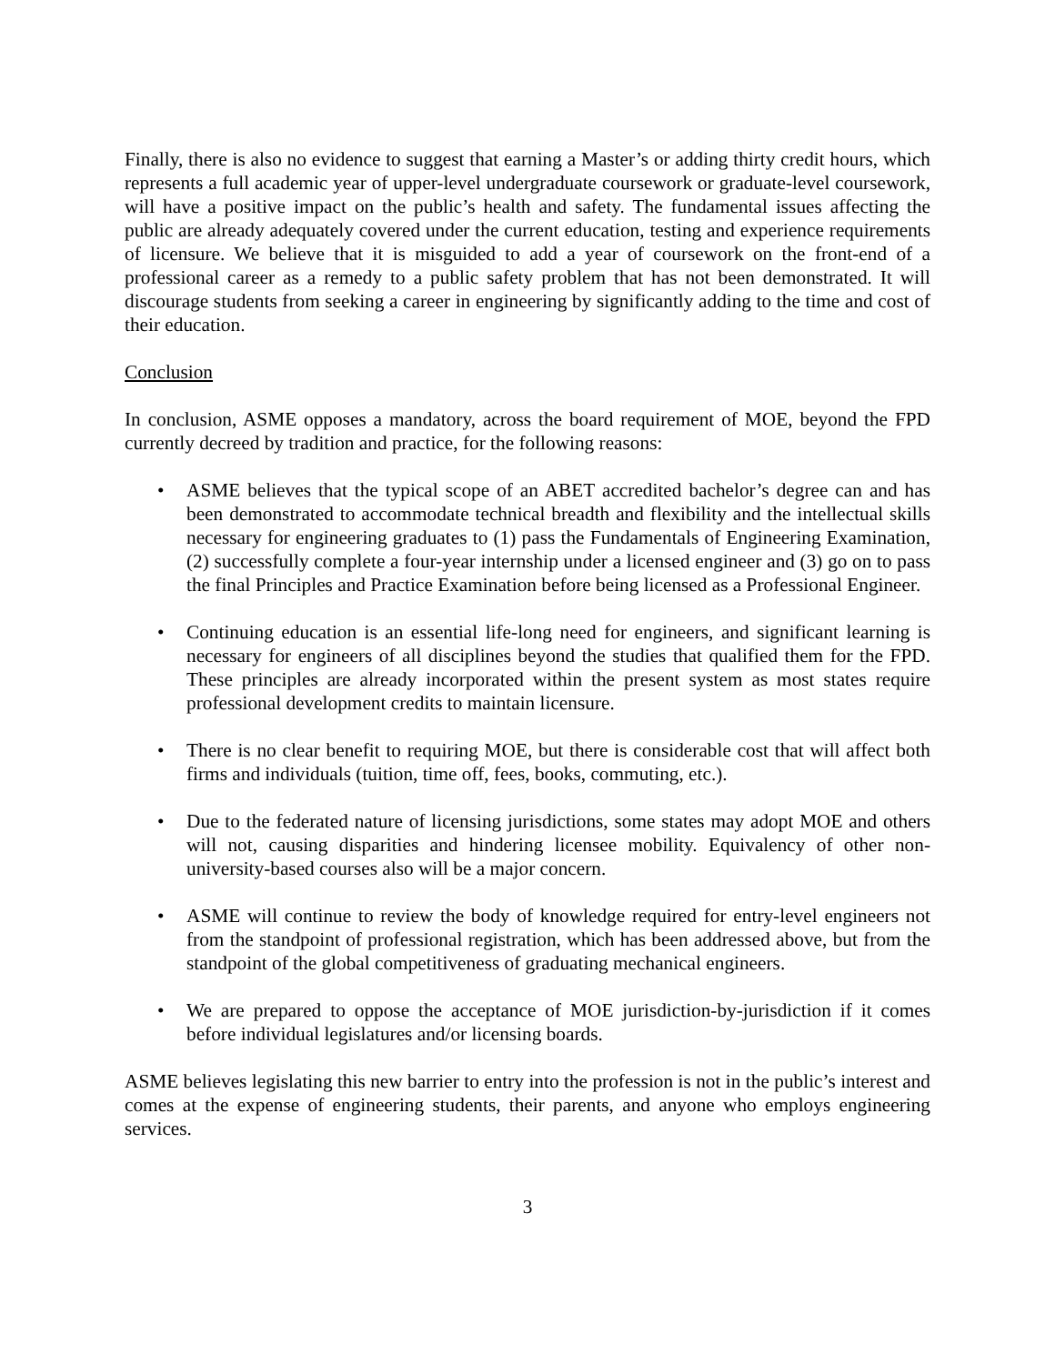Finally, there is also no evidence to suggest that earning a Master’s or adding thirty credit hours, which represents a full academic year of upper-level undergraduate coursework or graduate-level coursework, will have a positive impact on the public’s health and safety. The fundamental issues affecting the public are already adequately covered under the current education, testing and experience requirements of licensure. We believe that it is misguided to add a year of coursework on the front-end of a professional career as a remedy to a public safety problem that has not been demonstrated. It will discourage students from seeking a career in engineering by significantly adding to the time and cost of their education.
Conclusion
In conclusion, ASME opposes a mandatory, across the board requirement of MOE, beyond the FPD currently decreed by tradition and practice, for the following reasons:
• ASME believes that the typical scope of an ABET accredited bachelor’s degree can and has been demonstrated to accommodate technical breadth and flexibility and the intellectual skills necessary for engineering graduates to (1) pass the Fundamentals of Engineering Examination, (2) successfully complete a four-year internship under a licensed engineer and (3) go on to pass the final Principles and Practice Examination before being licensed as a Professional Engineer.
• Continuing education is an essential life-long need for engineers, and significant learning is necessary for engineers of all disciplines beyond the studies that qualified them for the FPD. These principles are already incorporated within the present system as most states require professional development credits to maintain licensure.
• There is no clear benefit to requiring MOE, but there is considerable cost that will affect both firms and individuals (tuition, time off, fees, books, commuting, etc.).
• Due to the federated nature of licensing jurisdictions, some states may adopt MOE and others will not, causing disparities and hindering licensee mobility. Equivalency of other non-university-based courses also will be a major concern.
• ASME will continue to review the body of knowledge required for entry-level engineers not from the standpoint of professional registration, which has been addressed above, but from the standpoint of the global competitiveness of graduating mechanical engineers.
• We are prepared to oppose the acceptance of MOE jurisdiction-by-jurisdiction if it comes before individual legislatures and/or licensing boards.
ASME believes legislating this new barrier to entry into the profession is not in the public’s interest and comes at the expense of engineering students, their parents, and anyone who employs engineering services.
3